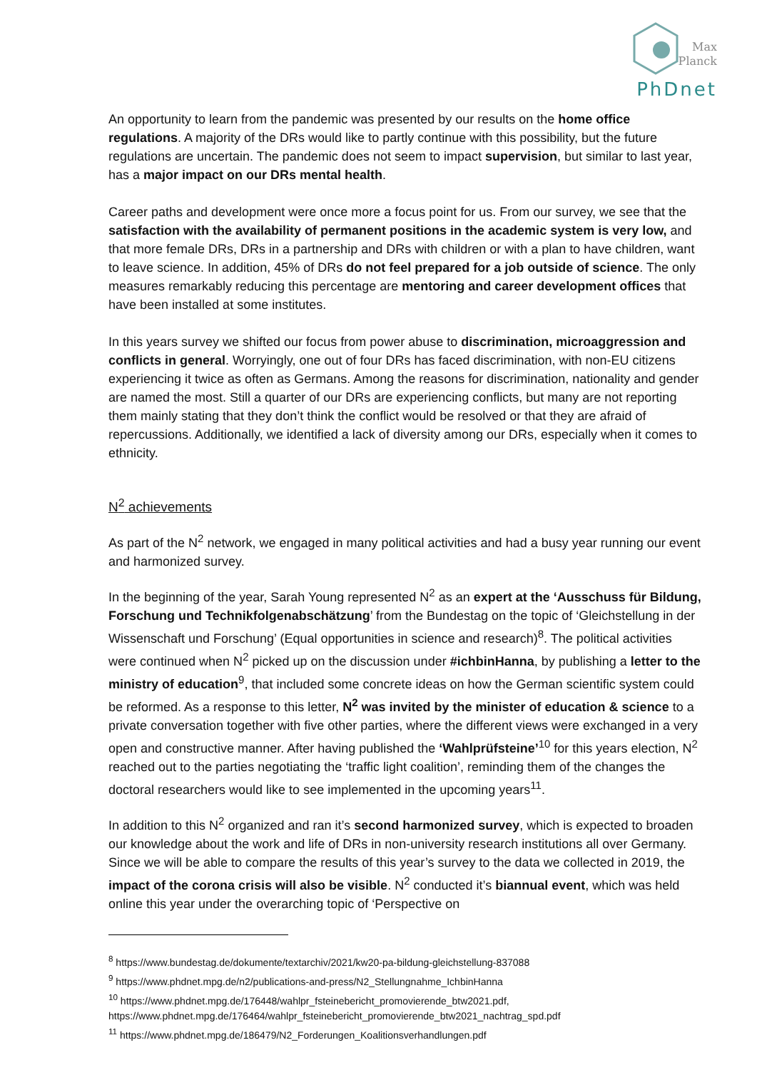Max
Planck
PhDnet
An opportunity to learn from the pandemic was presented by our results on the home office regulations. A majority of the DRs would like to partly continue with this possibility, but the future regulations are uncertain. The pandemic does not seem to impact supervision, but similar to last year, has a major impact on our DRs mental health.
Career paths and development were once more a focus point for us. From our survey, we see that the satisfaction with the availability of permanent positions in the academic system is very low, and that more female DRs, DRs in a partnership and DRs with children or with a plan to have children, want to leave science. In addition, 45% of DRs do not feel prepared for a job outside of science. The only measures remarkably reducing this percentage are mentoring and career development offices that have been installed at some institutes.
In this years survey we shifted our focus from power abuse to discrimination, microaggression and conflicts in general. Worryingly, one out of four DRs has faced discrimination, with non-EU citizens experiencing it twice as often as Germans. Among the reasons for discrimination, nationality and gender are named the most. Still a quarter of our DRs are experiencing conflicts, but many are not reporting them mainly stating that they don’t think the conflict would be resolved or that they are afraid of repercussions. Additionally, we identified a lack of diversity among our DRs, especially when it comes to ethnicity.
N<sup>2</sup> achievements
As part of the N<sup>2</sup> network, we engaged in many political activities and had a busy year running our event and harmonized survey.
In the beginning of the year, Sarah Young represented N<sup>2</sup> as an expert at the ‘Ausschuss für Bildung, Forschung und Technikfolgenabschätzung’ from the Bundestag on the topic of ‘Gleichstellung in der Wissenschaft und Forschung’ (Equal opportunities in science and research)<sup>8</sup>. The political activities were continued when N<sup>2</sup> picked up on the discussion under #ichbinHanna, by publishing a letter to the ministry of education<sup>9</sup>, that included some concrete ideas on how the German scientific system could be reformed. As a response to this letter, N<sup>2</sup> was invited by the minister of education & science to a private conversation together with five other parties, where the different views were exchanged in a very open and constructive manner. After having published the ‘Wahlprüfsteine’<sup>10</sup> for this years election, N<sup>2</sup> reached out to the parties negotiating the ‘traffic light coalition’, reminding them of the changes the doctoral researchers would like to see implemented in the upcoming years<sup>11</sup>.
In addition to this N<sup>2</sup> organized and ran it’s second harmonized survey, which is expected to broaden our knowledge about the work and life of DRs in non-university research institutions all over Germany. Since we will be able to compare the results of this year’s survey to the data we collected in 2019, the impact of the corona crisis will also be visible. N<sup>2</sup> conducted it’s biannual event, which was held online this year under the overarching topic of ‘Perspective on
<sup>8</sup> https://www.bundestag.de/dokumente/textarchiv/2021/kw20-pa-bildung-gleichstellung-837088
<sup>9</sup> https://www.phdnet.mpg.de/n2/publications-and-press/N2_Stellungnahme_IchbinHanna
<sup>10</sup> https://www.phdnet.mpg.de/176448/wahlpr_fsteinebericht_promovierende_btw2021.pdf, https://www.phdnet.mpg.de/176464/wahlpr_fsteinebericht_promovierende_btw2021_nachtrag_spd.pdf
<sup>11</sup> https://www.phdnet.mpg.de/186479/N2_Forderungen_Koalitionsverhandlungen.pdf